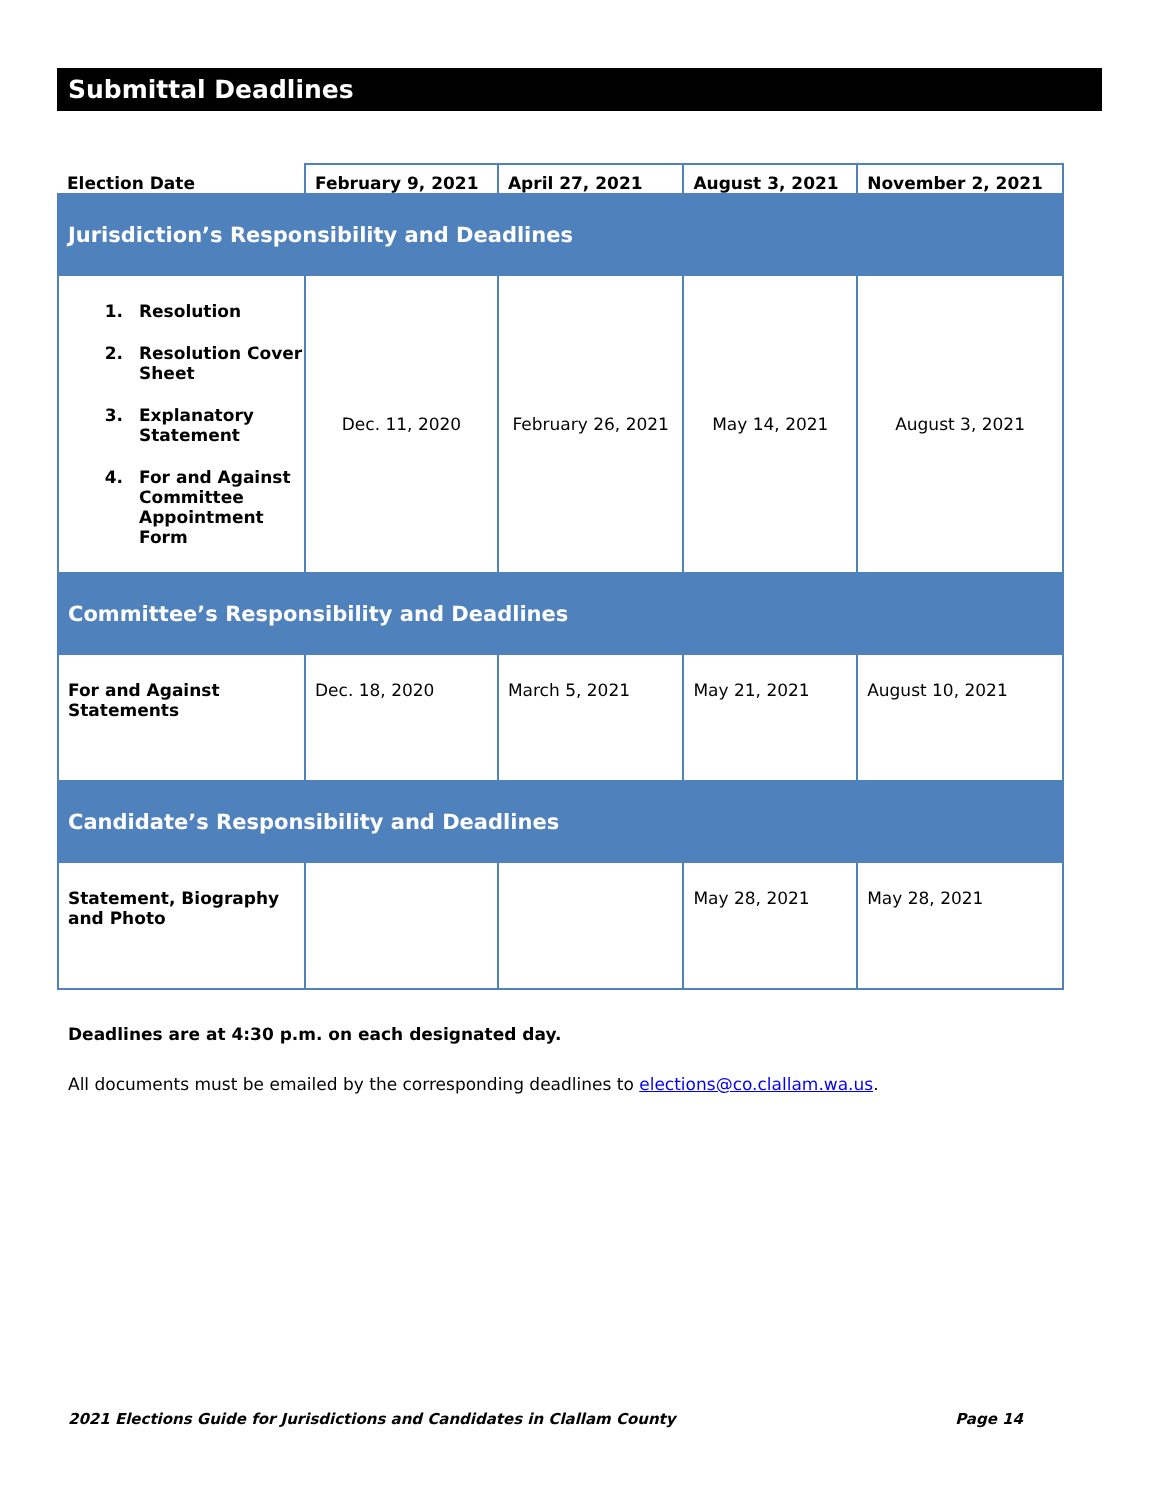Submittal Deadlines
| Election Date | February 9, 2021 | April 27, 2021 | August 3, 2021 | November 2, 2021 |
| --- | --- | --- | --- | --- |
| Jurisdiction’s Responsibility and Deadlines | | | | |
| 1. Resolution 2. Resolution Cover Sheet 3. Explanatory Statement 4. For and Against Committee Appointment Form | Dec. 11, 2020 | February 26, 2021 | May 14, 2021 | August 3, 2021 |
| Committee’s Responsibility and Deadlines | | | | |
| For and Against Statements | Dec. 18, 2020 | March 5, 2021 | May 21, 2021 | August 10, 2021 |
| Candidate’s Responsibility and Deadlines | | | | |
| Statement, Biography and Photo | | | May 28, 2021 | May 28, 2021 |
Deadlines are at 4:30 p.m. on each designated day.
All documents must be emailed by the corresponding deadlines to elections@co.clallam.wa.us.
2021 Elections Guide for Jurisdictions and Candidates in Clallam County Page 14